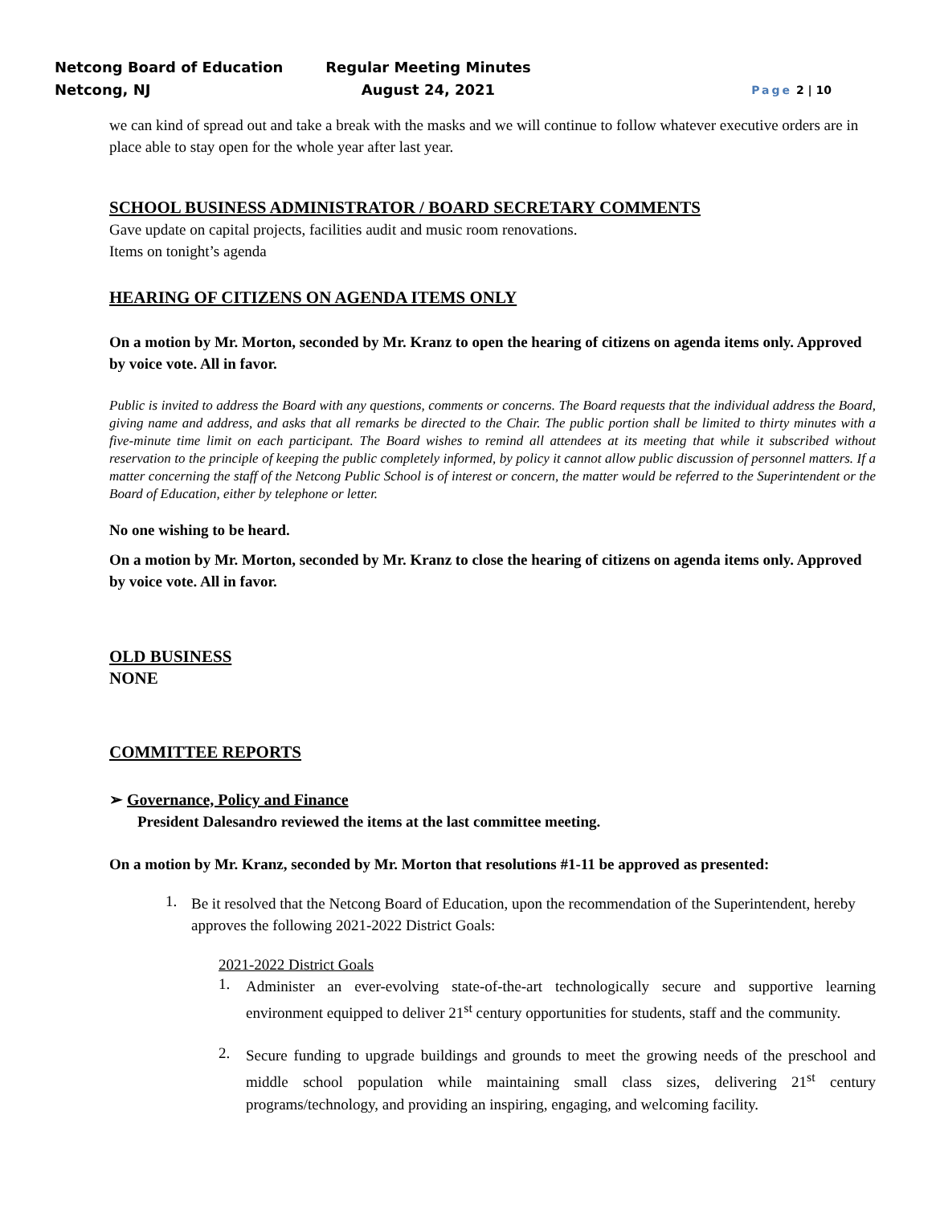Netcong Board of Education
Netcong, NJ
Regular Meeting Minutes
August 24, 2021
Page 2 | 10
we can kind of spread out and take a break with the masks and we will continue to follow whatever executive orders are in place able to stay open for the whole year after last year.
SCHOOL BUSINESS ADMINISTRATOR / BOARD SECRETARY COMMENTS
Gave update on capital projects, facilities audit and music room renovations.
Items on tonight’s agenda
HEARING OF CITIZENS ON AGENDA ITEMS ONLY
On a motion by Mr. Morton, seconded by Mr. Kranz to open the hearing of citizens on agenda items only. Approved by voice vote. All in favor.
Public is invited to address the Board with any questions, comments or concerns. The Board requests that the individual address the Board, giving name and address, and asks that all remarks be directed to the Chair. The public portion shall be limited to thirty minutes with a five-minute time limit on each participant. The Board wishes to remind all attendees at its meeting that while it subscribed without reservation to the principle of keeping the public completely informed, by policy it cannot allow public discussion of personnel matters. If a matter concerning the staff of the Netcong Public School is of interest or concern, the matter would be referred to the Superintendent or the Board of Education, either by telephone or letter.
No one wishing to be heard.
On a motion by Mr. Morton, seconded by Mr. Kranz to close the hearing of citizens on agenda items only. Approved by voice vote. All in favor.
OLD BUSINESS
NONE
COMMITTEE REPORTS
➢ Governance, Policy and Finance
President Dalesandro reviewed the items at the last committee meeting.
On a motion by Mr. Kranz, seconded by Mr. Morton that resolutions #1-11 be approved as presented:
1.
Be it resolved that the Netcong Board of Education, upon the recommendation of the Superintendent, hereby approves the following 2021-2022 District Goals:
2021-2022 District Goals
1.
Administer an ever-evolving state-of-the-art technologically secure and supportive learning environment equipped to deliver 21<sup>st</sup> century opportunities for students, staff and the community.
2.
Secure funding to upgrade buildings and grounds to meet the growing needs of the preschool and middle school population while maintaining small class sizes, delivering 21<sup>st</sup> century programs/technology, and providing an inspiring, engaging, and welcoming facility.